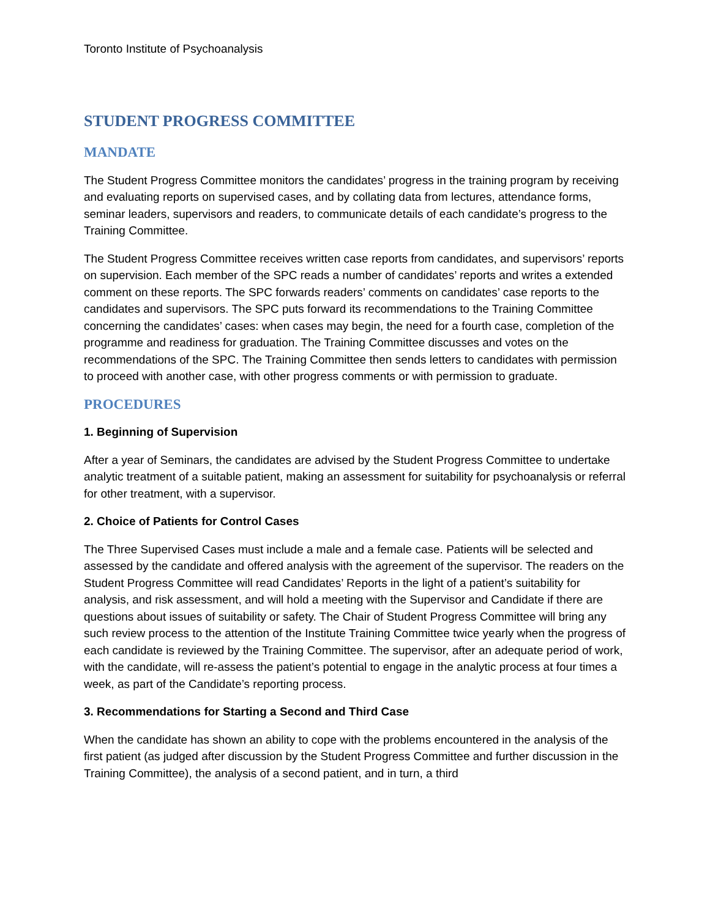Toronto Institute of Psychoanalysis
STUDENT PROGRESS COMMITTEE
MANDATE
The Student Progress Committee monitors the candidates’ progress in the training program by receiving and evaluating reports on supervised cases, and by collating data from lectures, attendance forms, seminar leaders, supervisors and readers, to communicate details of each candidate’s progress to the Training Committee.
The Student Progress Committee receives written case reports from candidates, and supervisors’ reports on supervision. Each member of the SPC reads a number of candidates’ reports and writes a extended comment on these reports. The SPC forwards readers’ comments on candidates’ case reports to the candidates and supervisors. The SPC puts forward its recommendations to the Training Committee concerning the candidates’ cases: when cases may begin, the need for a fourth case, completion of the programme and readiness for graduation. The Training Committee discusses and votes on the recommendations of the SPC. The Training Committee then sends letters to candidates with permission to proceed with another case, with other progress comments or with permission to graduate.
PROCEDURES
1. Beginning of Supervision
After a year of Seminars, the candidates are advised by the Student Progress Committee to undertake analytic treatment of a suitable patient, making an assessment for suitability for psychoanalysis or referral for other treatment, with a supervisor.
2. Choice of Patients for Control Cases
The Three Supervised Cases must include a male and a female case. Patients will be selected and assessed by the candidate and offered analysis with the agreement of the supervisor. The readers on the Student Progress Committee will read Candidates’ Reports in the light of a patient’s suitability for analysis, and risk assessment, and will hold a meeting with the Supervisor and Candidate if there are questions about issues of suitability or safety. The Chair of Student Progress Committee will bring any such review process to the attention of the Institute Training Committee twice yearly when the progress of each candidate is reviewed by the Training Committee. The supervisor, after an adequate period of work, with the candidate, will re-assess the patient’s potential to engage in the analytic process at four times a week, as part of the Candidate’s reporting process.
3. Recommendations for Starting a Second and Third Case
When the candidate has shown an ability to cope with the problems encountered in the analysis of the first patient (as judged after discussion by the Student Progress Committee and further discussion in the Training Committee), the analysis of a second patient, and in turn, a third